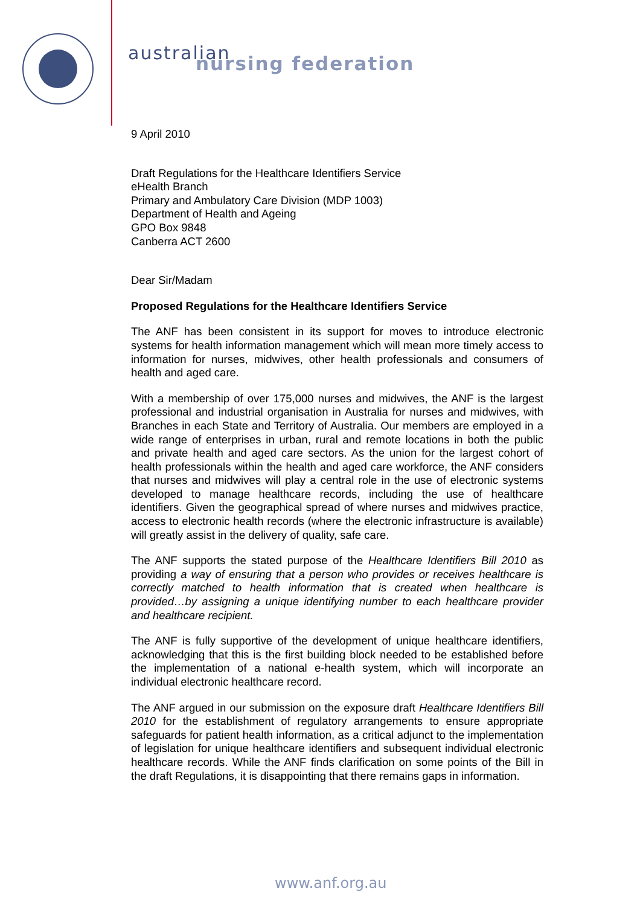australian
nursing federation
9 April 2010
Draft Regulations for the Healthcare Identifiers Service
eHealth Branch
Primary and Ambulatory Care Division (MDP 1003)
Department of Health and Ageing
GPO Box 9848
Canberra ACT 2600
Dear Sir/Madam
Proposed Regulations for the Healthcare Identifiers Service
The ANF has been consistent in its support for moves to introduce electronic systems for health information management which will mean more timely access to information for nurses, midwives, other health professionals and consumers of health and aged care.
With a membership of over 175,000 nurses and midwives, the ANF is the largest professional and industrial organisation in Australia for nurses and midwives, with Branches in each State and Territory of Australia. Our members are employed in a wide range of enterprises in urban, rural and remote locations in both the public and private health and aged care sectors. As the union for the largest cohort of health professionals within the health and aged care workforce, the ANF considers that nurses and midwives will play a central role in the use of electronic systems developed to manage healthcare records, including the use of healthcare identifiers. Given the geographical spread of where nurses and midwives practice, access to electronic health records (where the electronic infrastructure is available) will greatly assist in the delivery of quality, safe care.
The ANF supports the stated purpose of the Healthcare Identifiers Bill 2010 as providing a way of ensuring that a person who provides or receives healthcare is correctly matched to health information that is created when healthcare is provided…by assigning a unique identifying number to each healthcare provider and healthcare recipient.
The ANF is fully supportive of the development of unique healthcare identifiers, acknowledging that this is the first building block needed to be established before the implementation of a national e-health system, which will incorporate an individual electronic healthcare record.
The ANF argued in our submission on the exposure draft Healthcare Identifiers Bill 2010 for the establishment of regulatory arrangements to ensure appropriate safeguards for patient health information, as a critical adjunct to the implementation of legislation for unique healthcare identifiers and subsequent individual electronic healthcare records. While the ANF finds clarification on some points of the Bill in the draft Regulations, it is disappointing that there remains gaps in information.
www.anf.org.au